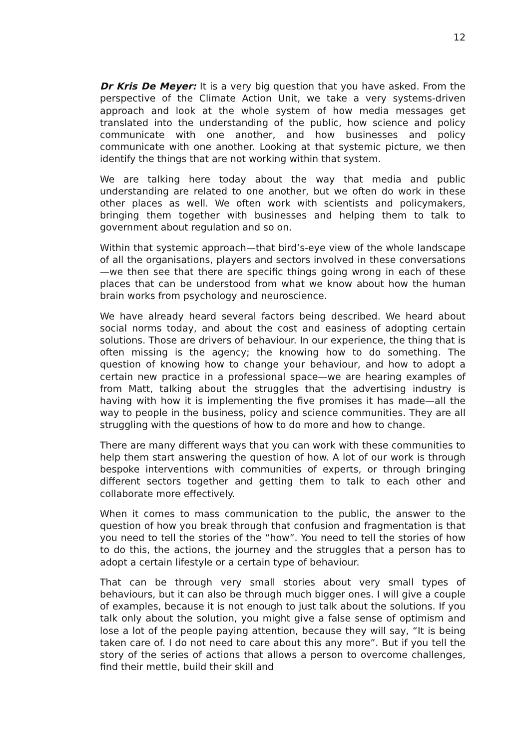12
Dr Kris De Meyer: It is a very big question that you have asked. From the perspective of the Climate Action Unit, we take a very systems-driven approach and look at the whole system of how media messages get translated into the understanding of the public, how science and policy communicate with one another, and how businesses and policy communicate with one another. Looking at that systemic picture, we then identify the things that are not working within that system.
We are talking here today about the way that media and public understanding are related to one another, but we often do work in these other places as well. We often work with scientists and policymakers, bringing them together with businesses and helping them to talk to government about regulation and so on.
Within that systemic approach—that bird’s-eye view of the whole landscape of all the organisations, players and sectors involved in these conversations—we then see that there are specific things going wrong in each of these places that can be understood from what we know about how the human brain works from psychology and neuroscience.
We have already heard several factors being described. We heard about social norms today, and about the cost and easiness of adopting certain solutions. Those are drivers of behaviour. In our experience, the thing that is often missing is the agency; the knowing how to do something. The question of knowing how to change your behaviour, and how to adopt a certain new practice in a professional space—we are hearing examples of from Matt, talking about the struggles that the advertising industry is having with how it is implementing the five promises it has made—all the way to people in the business, policy and science communities. They are all struggling with the questions of how to do more and how to change.
There are many different ways that you can work with these communities to help them start answering the question of how. A lot of our work is through bespoke interventions with communities of experts, or through bringing different sectors together and getting them to talk to each other and collaborate more effectively.
When it comes to mass communication to the public, the answer to the question of how you break through that confusion and fragmentation is that you need to tell the stories of the “how”. You need to tell the stories of how to do this, the actions, the journey and the struggles that a person has to adopt a certain lifestyle or a certain type of behaviour.
That can be through very small stories about very small types of behaviours, but it can also be through much bigger ones. I will give a couple of examples, because it is not enough to just talk about the solutions. If you talk only about the solution, you might give a false sense of optimism and lose a lot of the people paying attention, because they will say, “It is being taken care of. I do not need to care about this any more”. But if you tell the story of the series of actions that allows a person to overcome challenges, find their mettle, build their skill and